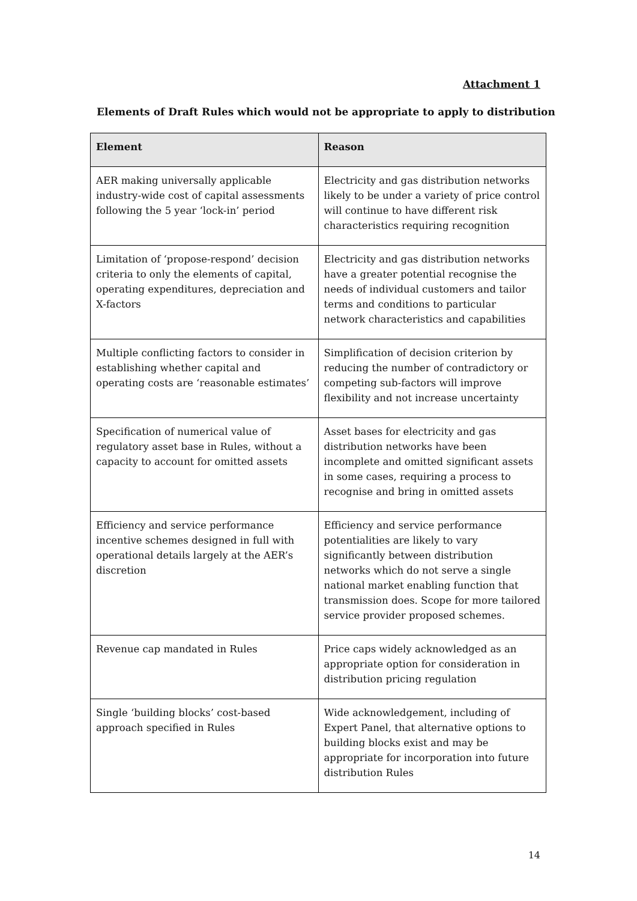Attachment 1
Elements of Draft Rules which would not be appropriate to apply to distribution
| Element | Reason |
| --- | --- |
| AER making universally applicable industry-wide cost of capital assessments following the 5 year ‘lock-in’ period | Electricity and gas distribution networks likely to be under a variety of price control will continue to have different risk characteristics requiring recognition |
| Limitation of ‘propose-respond’ decision criteria to only the elements of capital, operating expenditures, depreciation and X-factors | Electricity and gas distribution networks have a greater potential recognise the needs of individual customers and tailor terms and conditions to particular network characteristics and capabilities |
| Multiple conflicting factors to consider in establishing whether capital and operating costs are ‘reasonable estimates’ | Simplification of decision criterion by reducing the number of contradictory or competing sub-factors will improve flexibility and not increase uncertainty |
| Specification of numerical value of regulatory asset base in Rules, without a capacity to account for omitted assets | Asset bases for electricity and gas distribution networks have been incomplete and omitted significant assets in some cases, requiring a process to recognise and bring in omitted assets |
| Efficiency and service performance incentive schemes designed in full with operational details largely at the AER’s discretion | Efficiency and service performance potentialities are likely to vary significantly between distribution networks which do not serve a single national market enabling function that transmission does. Scope for more tailored service provider proposed schemes. |
| Revenue cap mandated in Rules | Price caps widely acknowledged as an appropriate option for consideration in distribution pricing regulation |
| Single ‘building blocks’ cost-based approach specified in Rules | Wide acknowledgement, including of Expert Panel, that alternative options to building blocks exist and may be appropriate for incorporation into future distribution Rules |
14